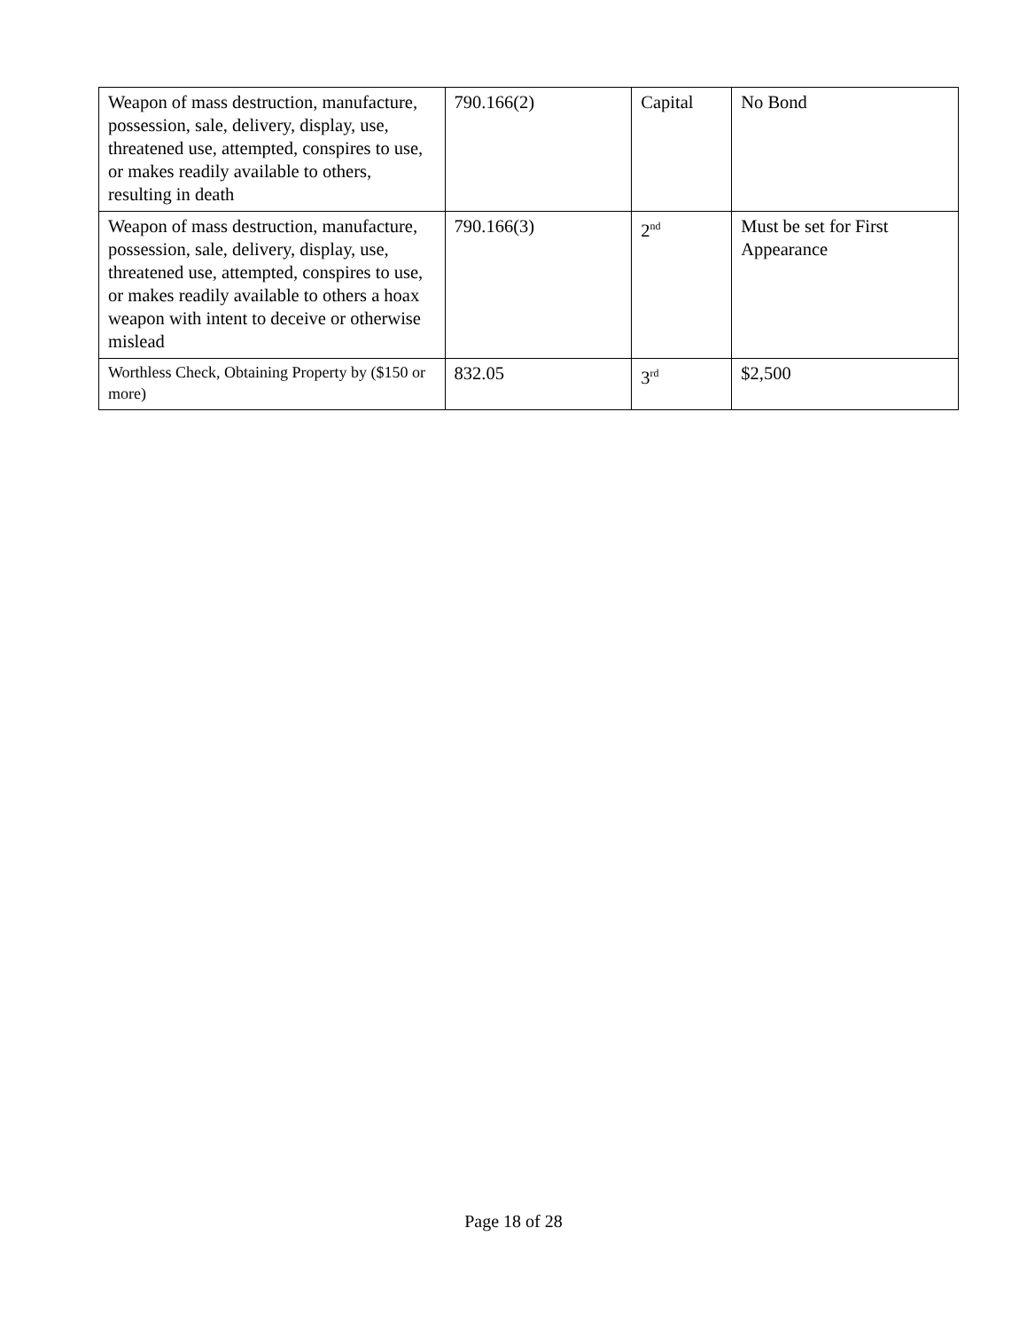| Weapon of mass destruction, manufacture, possession, sale, delivery, display, use, threatened use, attempted, conspires to use, or makes readily available to others, resulting in death | 790.166(2) | Capital | No Bond |
| Weapon of mass destruction, manufacture, possession, sale, delivery, display, use, threatened use, attempted, conspires to use, or makes readily available to others a hoax weapon with intent to deceive or otherwise mislead | 790.166(3) | 2<sup>nd</sup> | Must be set for First Appearance |
| Worthless Check, Obtaining Property by ($150 or more) | 832.05 | 3<sup>rd</sup> | $2,500 |
Page 18 of 28